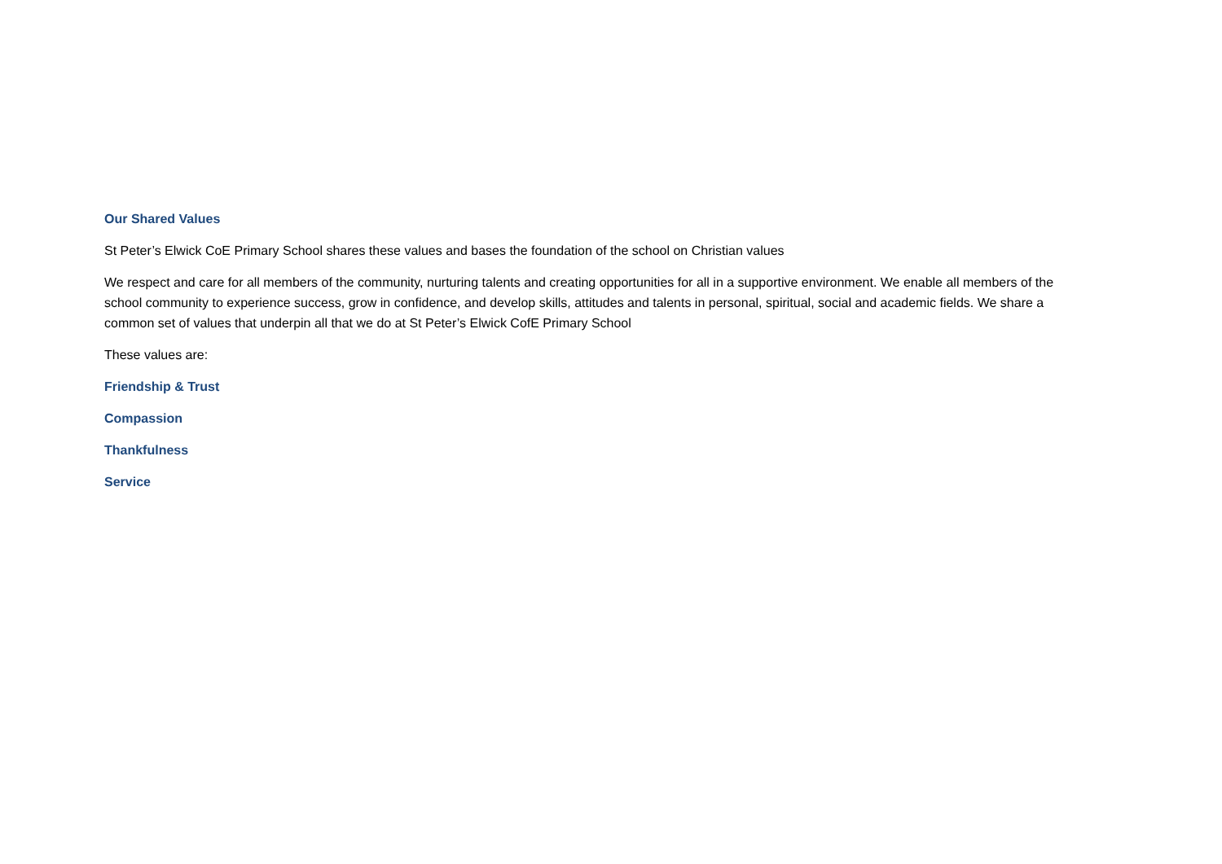Our Shared Values
St Peter’s Elwick CoE Primary School shares these values and bases the foundation of the school on Christian values
We respect and care for all members of the community, nurturing talents and creating opportunities for all in a supportive environment. We enable all members of the school community to experience success, grow in confidence, and develop skills, attitudes and talents in personal, spiritual, social and academic fields. We share a common set of values that underpin all that we do at St Peter’s Elwick CofE Primary School
These values are:
Friendship & Trust
Compassion
Thankfulness
Service